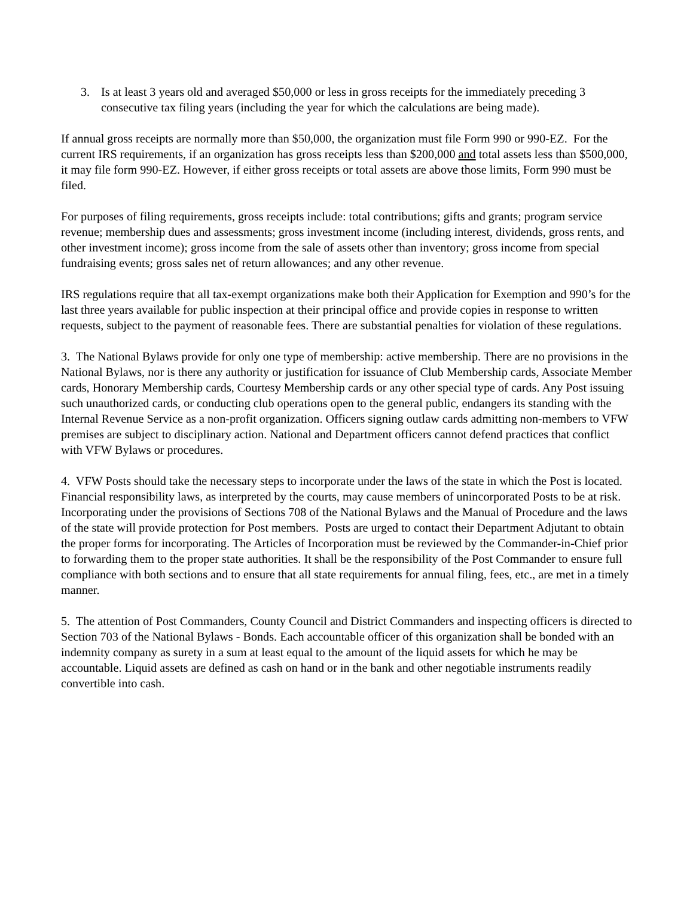3. Is at least 3 years old and averaged $50,000 or less in gross receipts for the immediately preceding 3 consecutive tax filing years (including the year for which the calculations are being made).
If annual gross receipts are normally more than $50,000, the organization must file Form 990 or 990-EZ. For the current IRS requirements, if an organization has gross receipts less than $200,000 and total assets less than $500,000, it may file form 990-EZ. However, if either gross receipts or total assets are above those limits, Form 990 must be filed.
For purposes of filing requirements, gross receipts include: total contributions; gifts and grants; program service revenue; membership dues and assessments; gross investment income (including interest, dividends, gross rents, and other investment income); gross income from the sale of assets other than inventory; gross income from special fundraising events; gross sales net of return allowances; and any other revenue.
IRS regulations require that all tax-exempt organizations make both their Application for Exemption and 990’s for the last three years available for public inspection at their principal office and provide copies in response to written requests, subject to the payment of reasonable fees. There are substantial penalties for violation of these regulations.
3. The National Bylaws provide for only one type of membership: active membership. There are no provisions in the National Bylaws, nor is there any authority or justification for issuance of Club Membership cards, Associate Member cards, Honorary Membership cards, Courtesy Membership cards or any other special type of cards. Any Post issuing such unauthorized cards, or conducting club operations open to the general public, endangers its standing with the Internal Revenue Service as a non-profit organization. Officers signing outlaw cards admitting non-members to VFW premises are subject to disciplinary action. National and Department officers cannot defend practices that conflict with VFW Bylaws or procedures.
4. VFW Posts should take the necessary steps to incorporate under the laws of the state in which the Post is located. Financial responsibility laws, as interpreted by the courts, may cause members of unincorporated Posts to be at risk. Incorporating under the provisions of Sections 708 of the National Bylaws and the Manual of Procedure and the laws of the state will provide protection for Post members. Posts are urged to contact their Department Adjutant to obtain the proper forms for incorporating. The Articles of Incorporation must be reviewed by the Commander-in-Chief prior to forwarding them to the proper state authorities. It shall be the responsibility of the Post Commander to ensure full compliance with both sections and to ensure that all state requirements for annual filing, fees, etc., are met in a timely manner.
5. The attention of Post Commanders, County Council and District Commanders and inspecting officers is directed to Section 703 of the National Bylaws - Bonds. Each accountable officer of this organization shall be bonded with an indemnity company as surety in a sum at least equal to the amount of the liquid assets for which he may be accountable. Liquid assets are defined as cash on hand or in the bank and other negotiable instruments readily convertible into cash.